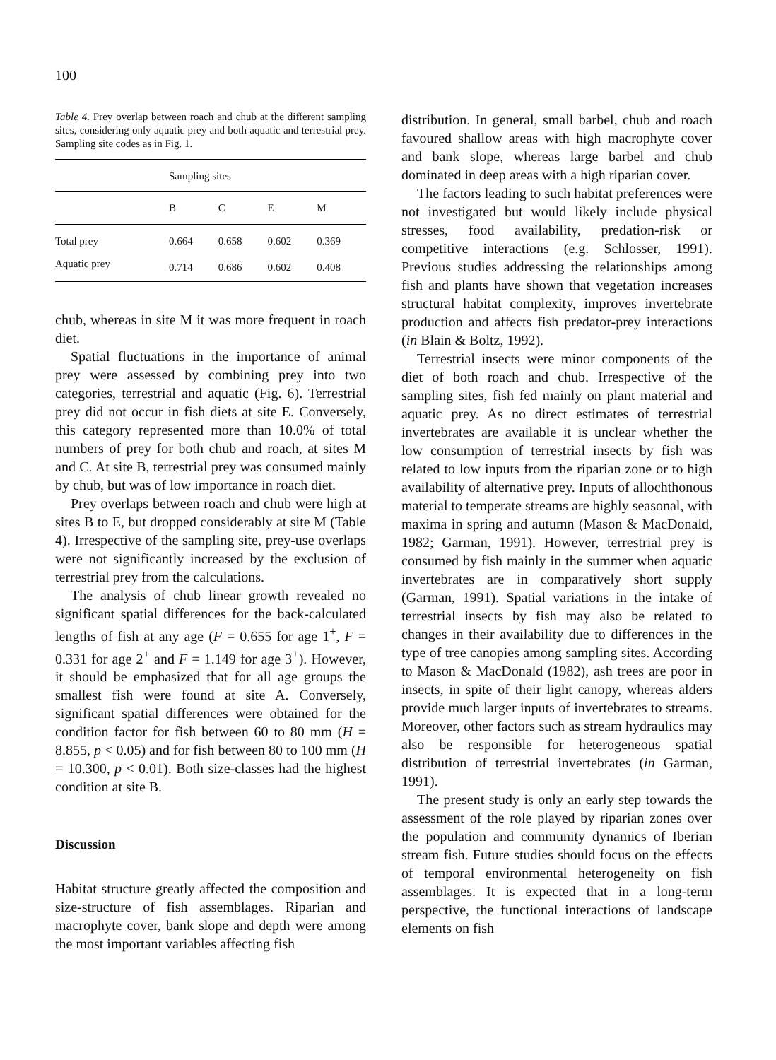100
Table 4. Prey overlap between roach and chub at the different sampling sites, considering only aquatic prey and both aquatic and terrestrial prey. Sampling site codes as in Fig. 1.
| | Sampling sites | | | |
| --- | --- | --- | --- | --- |
| | B | C | E | M |
| Total prey | 0.664 | 0.658 | 0.602 | 0.369 |
| Aquatic prey | 0.714 | 0.686 | 0.602 | 0.408 |
chub, whereas in site M it was more frequent in roach diet.
Spatial fluctuations in the importance of animal prey were assessed by combining prey into two categories, terrestrial and aquatic (Fig. 6). Terrestrial prey did not occur in fish diets at site E. Conversely, this category represented more than 10.0% of total numbers of prey for both chub and roach, at sites M and C. At site B, terrestrial prey was consumed mainly by chub, but was of low importance in roach diet.
Prey overlaps between roach and chub were high at sites B to E, but dropped considerably at site M (Table 4). Irrespective of the sampling site, prey-use overlaps were not significantly increased by the exclusion of terrestrial prey from the calculations.
The analysis of chub linear growth revealed no significant spatial differences for the back-calculated lengths of fish at any age (F = 0.655 for age 1<sup>+</sup>, F = 0.331 for age 2<sup>+</sup> and F = 1.149 for age 3<sup>+</sup>). However, it should be emphasized that for all age groups the smallest fish were found at site A. Conversely, significant spatial differences were obtained for the condition factor for fish between 60 to 80 mm (H = 8.855, p < 0.05) and for fish between 80 to 100 mm (H = 10.300, p < 0.01). Both size-classes had the highest condition at site B.
Discussion
Habitat structure greatly affected the composition and size-structure of fish assemblages. Riparian and macrophyte cover, bank slope and depth were among the most important variables affecting fish
distribution. In general, small barbel, chub and roach favoured shallow areas with high macrophyte cover and bank slope, whereas large barbel and chub dominated in deep areas with a high riparian cover.
The factors leading to such habitat preferences were not investigated but would likely include physical stresses, food availability, predation-risk or competitive interactions (e.g. Schlosser, 1991). Previous studies addressing the relationships among fish and plants have shown that vegetation increases structural habitat complexity, improves invertebrate production and affects fish predator-prey interactions (in Blain & Boltz, 1992).
Terrestrial insects were minor components of the diet of both roach and chub. Irrespective of the sampling sites, fish fed mainly on plant material and aquatic prey. As no direct estimates of terrestrial invertebrates are available it is unclear whether the low consumption of terrestrial insects by fish was related to low inputs from the riparian zone or to high availability of alternative prey. Inputs of allochthonous material to temperate streams are highly seasonal, with maxima in spring and autumn (Mason & MacDonald, 1982; Garman, 1991). However, terrestrial prey is consumed by fish mainly in the summer when aquatic invertebrates are in comparatively short supply (Garman, 1991). Spatial variations in the intake of terrestrial insects by fish may also be related to changes in their availability due to differences in the type of tree canopies among sampling sites. According to Mason & MacDonald (1982), ash trees are poor in insects, in spite of their light canopy, whereas alders provide much larger inputs of invertebrates to streams. Moreover, other factors such as stream hydraulics may also be responsible for heterogeneous spatial distribution of terrestrial invertebrates (in Garman, 1991).
The present study is only an early step towards the assessment of the role played by riparian zones over the population and community dynamics of Iberian stream fish. Future studies should focus on the effects of temporal environmental heterogeneity on fish assemblages. It is expected that in a long-term perspective, the functional interactions of landscape elements on fish